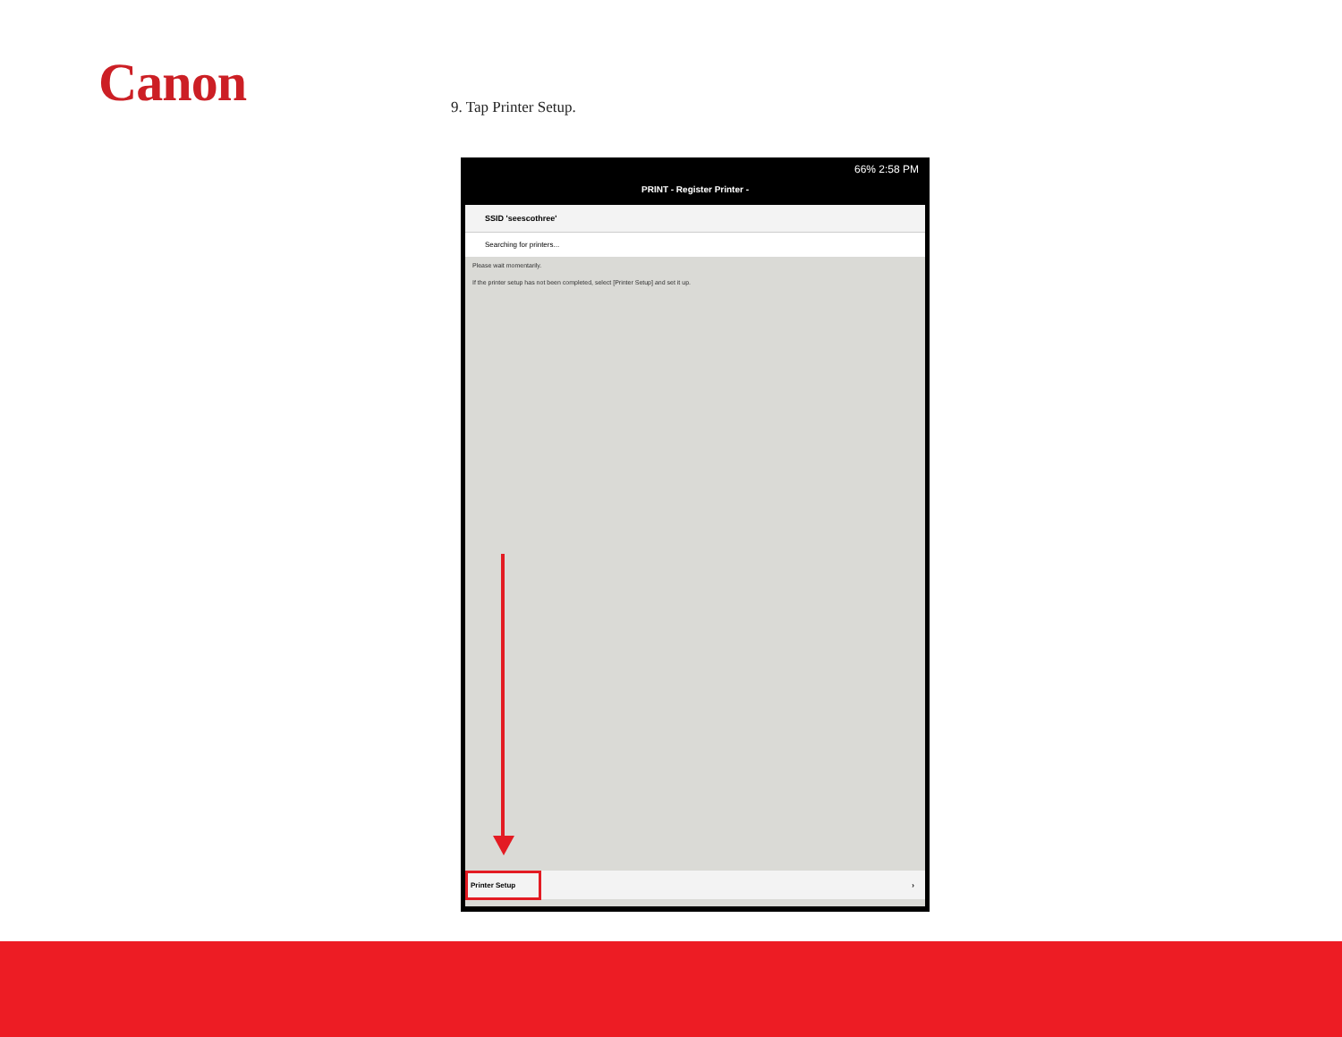Canon 9. Tap Printer Setup.
66% 2:58 PM
PRINT - Register Printer -
SSID 'seescothree'
Searching for printers...
Please wait momentarily.
If the printer setup has not been completed, select [Printer Setup] and set it up.
Printer Setup ›